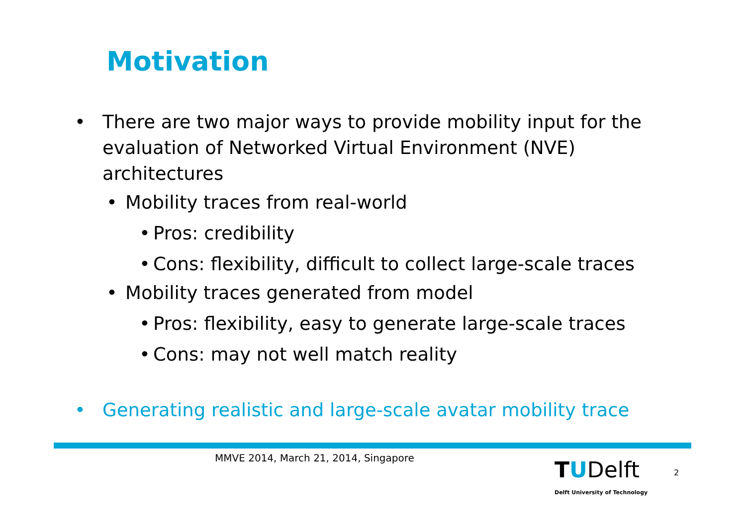Motivation
• There are two major ways to provide mobility input for the evaluation of Networked Virtual Environment (NVE) architectures
• Mobility traces from real-world
• Pros: credibility
• Cons: flexibility, difficult to collect large-scale traces
• Mobility traces generated from model
• Pros: flexibility, easy to generate large-scale traces
• Cons: may not well match reality
• Generating realistic and large-scale avatar mobility trace
MMVE 2014, March 21, 2014, Singapore
TUDelft
Delft University of Technology
2